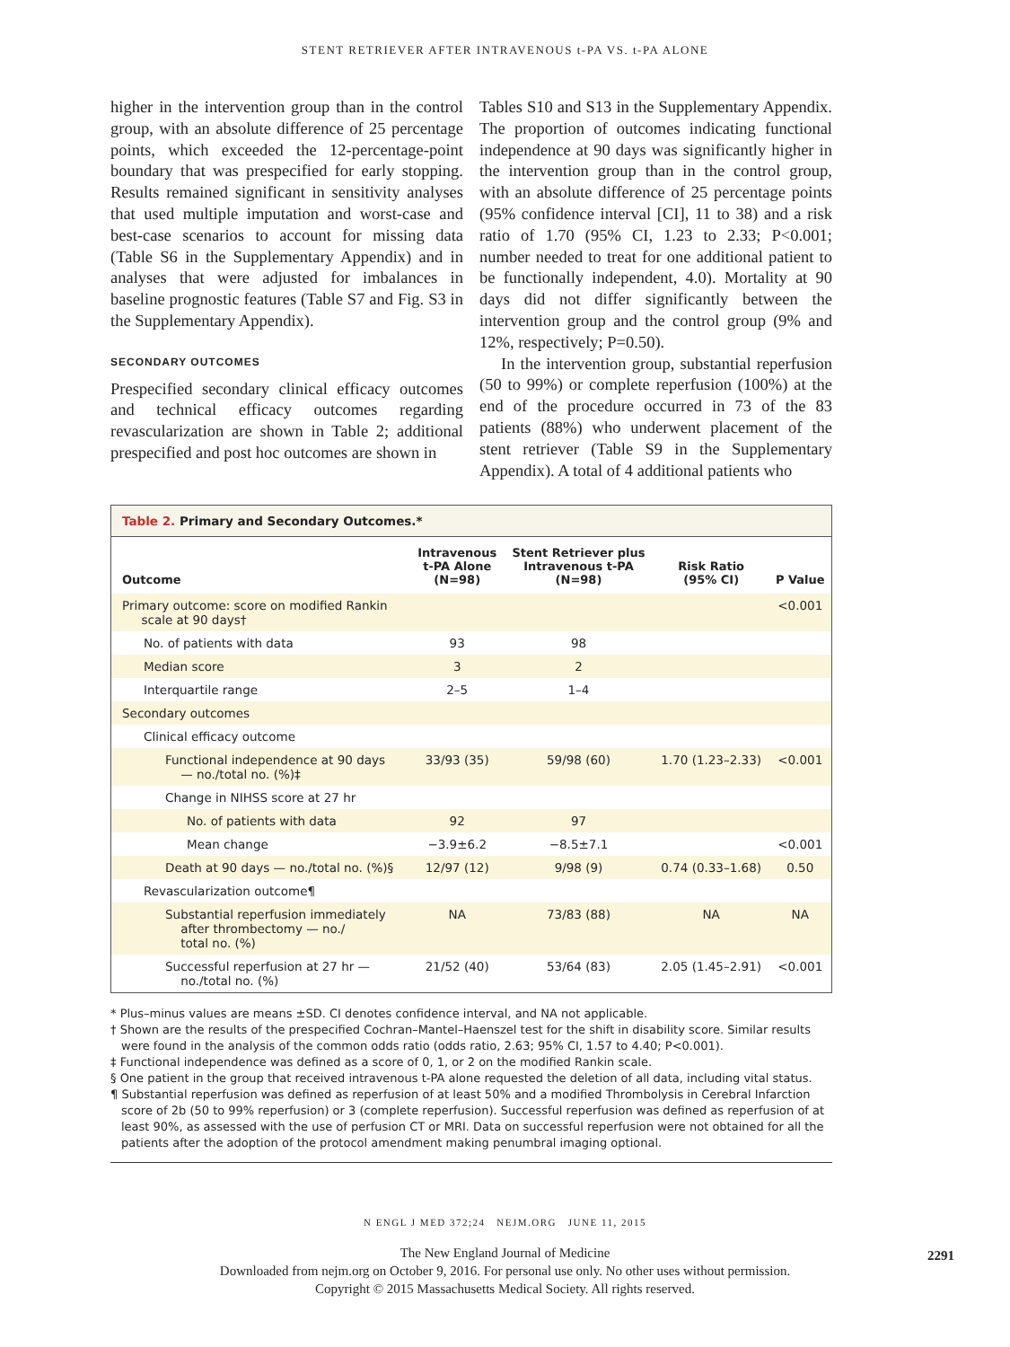STENT RETRIEVER AFTER INTRAVENOUS t-PA VS. t-PA ALONE
higher in the intervention group than in the control group, with an absolute difference of 25 percentage points, which exceeded the 12-percentage-point boundary that was prespecified for early stopping. Results remained significant in sensitivity analyses that used multiple imputation and worst-case and best-case scenarios to account for missing data (Table S6 in the Supplementary Appendix) and in analyses that were adjusted for imbalances in baseline prognostic features (Table S7 and Fig. S3 in the Supplementary Appendix).
SECONDARY OUTCOMES
Prespecified secondary clinical efficacy outcomes and technical efficacy outcomes regarding revascularization are shown in Table 2; additional prespecified and post hoc outcomes are shown in
Tables S10 and S13 in the Supplementary Appendix. The proportion of outcomes indicating functional independence at 90 days was significantly higher in the intervention group than in the control group, with an absolute difference of 25 percentage points (95% confidence interval [CI], 11 to 38) and a risk ratio of 1.70 (95% CI, 1.23 to 2.33; P<0.001; number needed to treat for one additional patient to be functionally independent, 4.0). Mortality at 90 days did not differ significantly between the intervention group and the control group (9% and 12%, respectively; P=0.50).
In the intervention group, substantial reperfusion (50 to 99%) or complete reperfusion (100%) at the end of the procedure occurred in 73 of the 83 patients (88%) who underwent placement of the stent retriever (Table S9 in the Supplementary Appendix). A total of 4 additional patients who
Table 2. Primary and Secondary Outcomes.*
| Outcome | Intravenous t-PA Alone (N=98) | Stent Retriever plus Intravenous t-PA (N=98) | Risk Ratio (95% CI) | P Value |
| --- | --- | --- | --- | --- |
| Primary outcome: score on modified Rankin scale at 90 days† | | | | <0.001 |
| No. of patients with data | 93 | 98 | | |
| Median score | 3 | 2 | | |
| Interquartile range | 2–5 | 1–4 | | |
| Secondary outcomes | | | | |
| Clinical efficacy outcome | | | | |
| Functional independence at 90 days — no./total no. (%)‡ | 33/93 (35) | 59/98 (60) | 1.70 (1.23–2.33) | <0.001 |
| Change in NIHSS score at 27 hr | | | | |
| No. of patients with data | 92 | 97 | | |
| Mean change | −3.9±6.2 | −8.5±7.1 | | <0.001 |
| Death at 90 days — no./total no. (%)§ | 12/97 (12) | 9/98 (9) | 0.74 (0.33–1.68) | 0.50 |
| Revascularization outcome¶ | | | | |
| Substantial reperfusion immediately after thrombectomy — no./ total no. (%) | NA | 73/83 (88) | NA | NA |
| Successful reperfusion at 27 hr — no./total no. (%) | 21/52 (40) | 53/64 (83) | 2.05 (1.45–2.91) | <0.001 |
* Plus–minus values are means ±SD. CI denotes confidence interval, and NA not applicable.
† Shown are the results of the prespecified Cochran–Mantel–Haenszel test for the shift in disability score. Similar results were found in the analysis of the common odds ratio (odds ratio, 2.63; 95% CI, 1.57 to 4.40; P<0.001).
‡ Functional independence was defined as a score of 0, 1, or 2 on the modified Rankin scale.
§ One patient in the group that received intravenous t-PA alone requested the deletion of all data, including vital status.
¶ Substantial reperfusion was defined as reperfusion of at least 50% and a modified Thrombolysis in Cerebral Infarction score of 2b (50 to 99% reperfusion) or 3 (complete reperfusion). Successful reperfusion was defined as reperfusion of at least 90%, as assessed with the use of perfusion CT or MRI. Data on successful reperfusion were not obtained for all the patients after the adoption of the protocol amendment making penumbral imaging optional.
N ENGL J MED 372;24 NEJM.ORG JUNE 11, 2015
2291
The New England Journal of Medicine
Downloaded from nejm.org on October 9, 2016. For personal use only. No other uses without permission.
Copyright © 2015 Massachusetts Medical Society. All rights reserved.